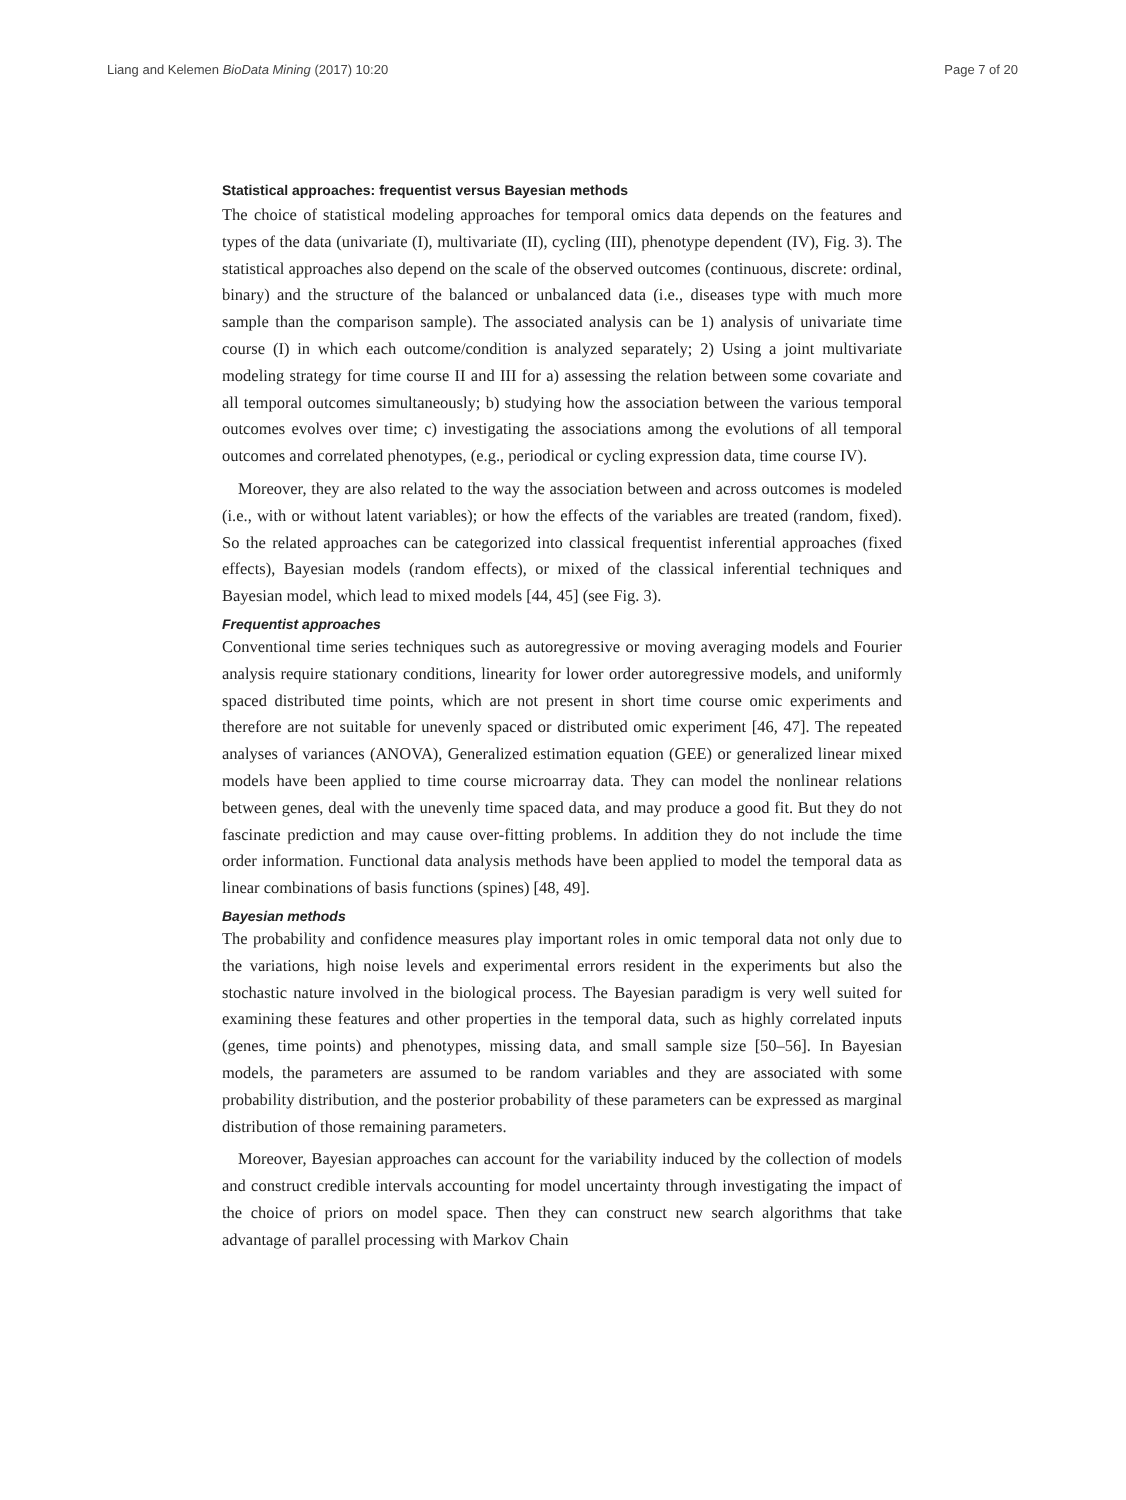Liang and Kelemen BioData Mining (2017) 10:20 Page 7 of 20
Statistical approaches: frequentist versus Bayesian methods
The choice of statistical modeling approaches for temporal omics data depends on the features and types of the data (univariate (I), multivariate (II), cycling (III), phenotype dependent (IV), Fig. 3). The statistical approaches also depend on the scale of the observed outcomes (continuous, discrete: ordinal, binary) and the structure of the balanced or unbalanced data (i.e., diseases type with much more sample than the comparison sample). The associated analysis can be 1) analysis of univariate time course (I) in which each outcome/condition is analyzed separately; 2) Using a joint multivariate modeling strategy for time course II and III for a) assessing the relation between some covariate and all temporal outcomes simultaneously; b) studying how the association between the various temporal outcomes evolves over time; c) investigating the associations among the evolutions of all temporal outcomes and correlated phenotypes, (e.g., periodical or cycling expression data, time course IV).
Moreover, they are also related to the way the association between and across outcomes is modeled (i.e., with or without latent variables); or how the effects of the variables are treated (random, fixed). So the related approaches can be categorized into classical frequentist inferential approaches (fixed effects), Bayesian models (random effects), or mixed of the classical inferential techniques and Bayesian model, which lead to mixed models [44, 45] (see Fig. 3).
Frequentist approaches
Conventional time series techniques such as autoregressive or moving averaging models and Fourier analysis require stationary conditions, linearity for lower order autoregressive models, and uniformly spaced distributed time points, which are not present in short time course omic experiments and therefore are not suitable for unevenly spaced or distributed omic experiment [46, 47]. The repeated analyses of variances (ANOVA), Generalized estimation equation (GEE) or generalized linear mixed models have been applied to time course microarray data. They can model the nonlinear relations between genes, deal with the unevenly time spaced data, and may produce a good fit. But they do not fascinate prediction and may cause over-fitting problems. In addition they do not include the time order information. Functional data analysis methods have been applied to model the temporal data as linear combinations of basis functions (spines) [48, 49].
Bayesian methods
The probability and confidence measures play important roles in omic temporal data not only due to the variations, high noise levels and experimental errors resident in the experiments but also the stochastic nature involved in the biological process. The Bayesian paradigm is very well suited for examining these features and other properties in the temporal data, such as highly correlated inputs (genes, time points) and phenotypes, missing data, and small sample size [50–56]. In Bayesian models, the parameters are assumed to be random variables and they are associated with some probability distribution, and the posterior probability of these parameters can be expressed as marginal distribution of those remaining parameters.
Moreover, Bayesian approaches can account for the variability induced by the collection of models and construct credible intervals accounting for model uncertainty through investigating the impact of the choice of priors on model space. Then they can construct new search algorithms that take advantage of parallel processing with Markov Chain